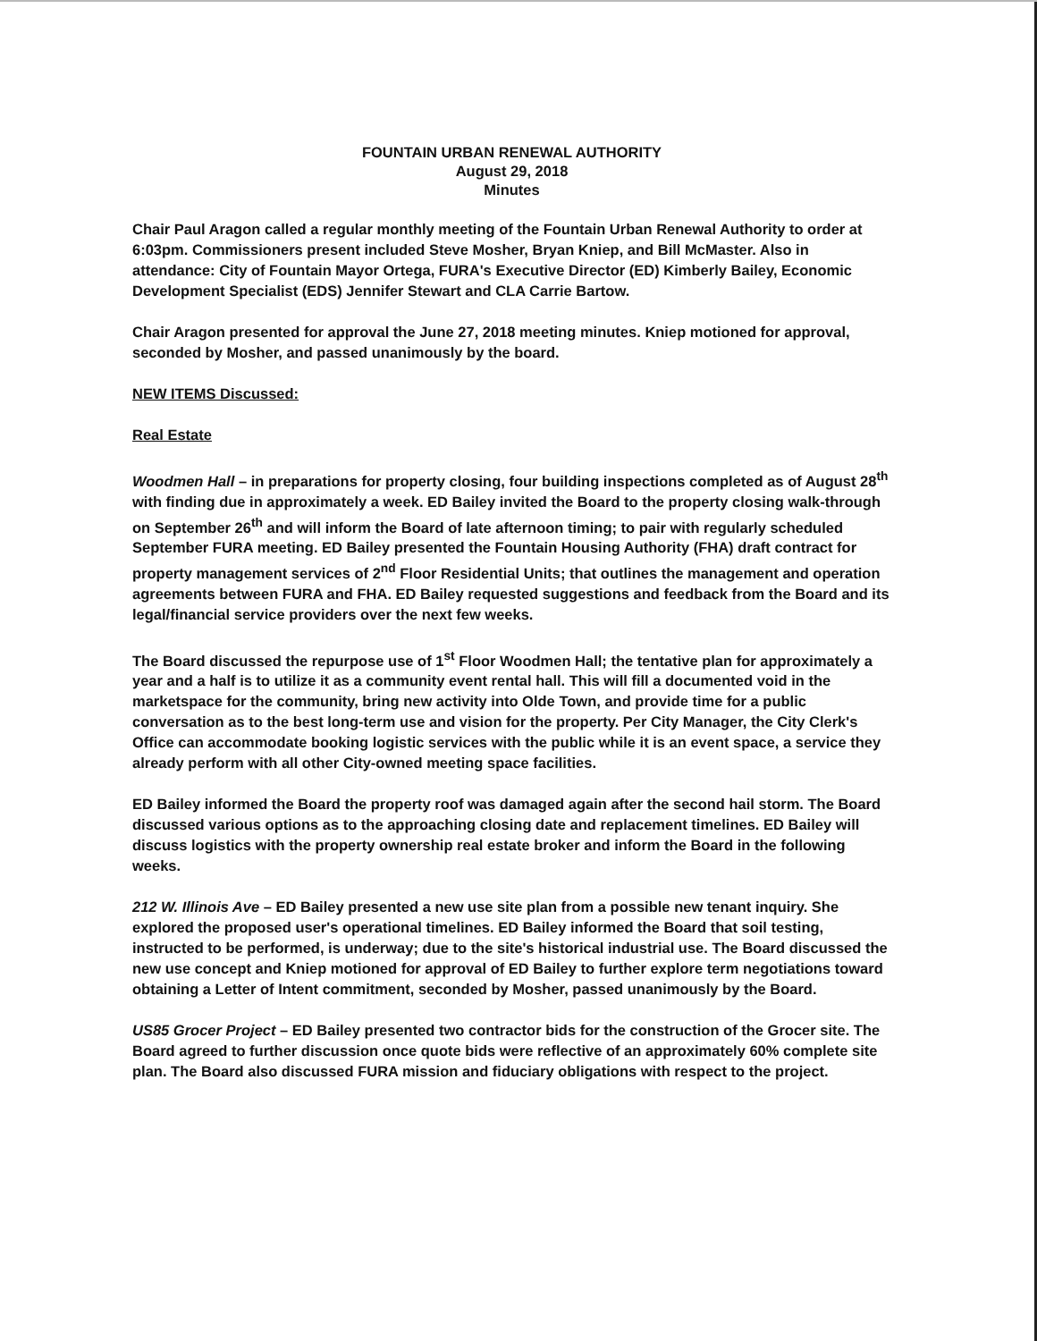FOUNTAIN URBAN RENEWAL AUTHORITY
August 29, 2018
Minutes
Chair Paul Aragon called a regular monthly meeting of the Fountain Urban Renewal Authority to order at 6:03pm. Commissioners present included Steve Mosher, Bryan Kniep, and Bill McMaster. Also in attendance: City of Fountain Mayor Ortega, FURA's Executive Director (ED) Kimberly Bailey, Economic Development Specialist (EDS) Jennifer Stewart and CLA Carrie Bartow.
Chair Aragon presented for approval the June 27, 2018 meeting minutes. Kniep motioned for approval, seconded by Mosher, and passed unanimously by the board.
NEW ITEMS Discussed:
Real Estate
Woodmen Hall – in preparations for property closing, four building inspections completed as of August 28<sup>th</sup> with finding due in approximately a week. ED Bailey invited the Board to the property closing walk-through on September 26<sup>th</sup> and will inform the Board of late afternoon timing; to pair with regularly scheduled September FURA meeting. ED Bailey presented the Fountain Housing Authority (FHA) draft contract for property management services of 2<sup>nd</sup> Floor Residential Units; that outlines the management and operation agreements between FURA and FHA. ED Bailey requested suggestions and feedback from the Board and its legal/financial service providers over the next few weeks.
The Board discussed the repurpose use of 1<sup>st</sup> Floor Woodmen Hall; the tentative plan for approximately a year and a half is to utilize it as a community event rental hall. This will fill a documented void in the marketspace for the community, bring new activity into Olde Town, and provide time for a public conversation as to the best long-term use and vision for the property. Per City Manager, the City Clerk's Office can accommodate booking logistic services with the public while it is an event space, a service they already perform with all other City-owned meeting space facilities.
ED Bailey informed the Board the property roof was damaged again after the second hail storm. The Board discussed various options as to the approaching closing date and replacement timelines. ED Bailey will discuss logistics with the property ownership real estate broker and inform the Board in the following weeks.
212 W. Illinois Ave – ED Bailey presented a new use site plan from a possible new tenant inquiry. She explored the proposed user's operational timelines. ED Bailey informed the Board that soil testing, instructed to be performed, is underway; due to the site's historical industrial use. The Board discussed the new use concept and Kniep motioned for approval of ED Bailey to further explore term negotiations toward obtaining a Letter of Intent commitment, seconded by Mosher, passed unanimously by the Board.
US85 Grocer Project – ED Bailey presented two contractor bids for the construction of the Grocer site. The Board agreed to further discussion once quote bids were reflective of an approximately 60% complete site plan. The Board also discussed FURA mission and fiduciary obligations with respect to the project.